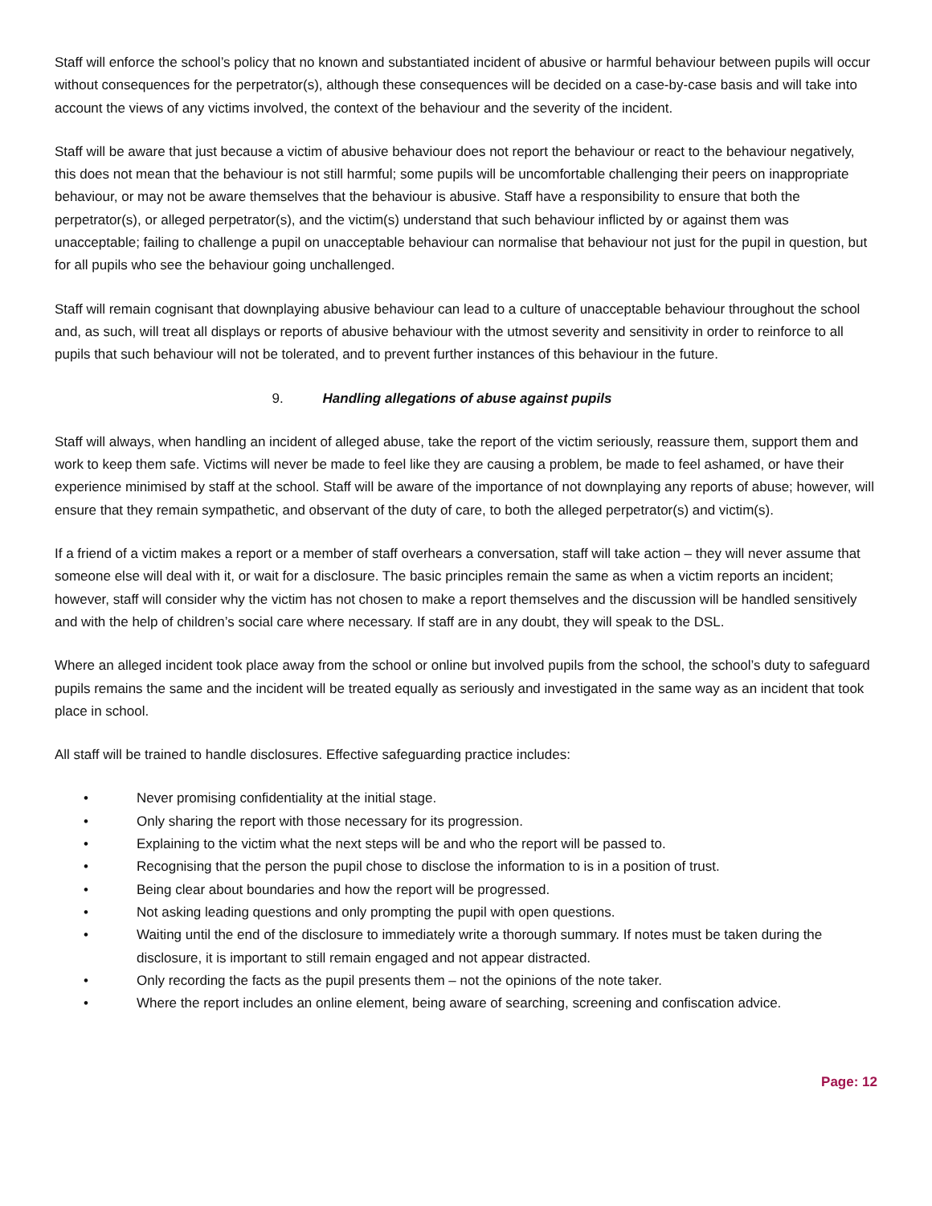Staff will enforce the school’s policy that no known and substantiated incident of abusive or harmful behaviour between pupils will occur without consequences for the perpetrator(s), although these consequences will be decided on a case-by-case basis and will take into account the views of any victims involved, the context of the behaviour and the severity of the incident.
Staff will be aware that just because a victim of abusive behaviour does not report the behaviour or react to the behaviour negatively, this does not mean that the behaviour is not still harmful; some pupils will be uncomfortable challenging their peers on inappropriate behaviour, or may not be aware themselves that the behaviour is abusive. Staff have a responsibility to ensure that both the perpetrator(s), or alleged perpetrator(s), and the victim(s) understand that such behaviour inflicted by or against them was unacceptable; failing to challenge a pupil on unacceptable behaviour can normalise that behaviour not just for the pupil in question, but for all pupils who see the behaviour going unchallenged.
Staff will remain cognisant that downplaying abusive behaviour can lead to a culture of unacceptable behaviour throughout the school and, as such, will treat all displays or reports of abusive behaviour with the utmost severity and sensitivity in order to reinforce to all pupils that such behaviour will not be tolerated, and to prevent further instances of this behaviour in the future.
9. Handling allegations of abuse against pupils
Staff will always, when handling an incident of alleged abuse, take the report of the victim seriously, reassure them, support them and work to keep them safe. Victims will never be made to feel like they are causing a problem, be made to feel ashamed, or have their experience minimised by staff at the school. Staff will be aware of the importance of not downplaying any reports of abuse; however, will ensure that they remain sympathetic, and observant of the duty of care, to both the alleged perpetrator(s) and victim(s).
If a friend of a victim makes a report or a member of staff overhears a conversation, staff will take action – they will never assume that someone else will deal with it, or wait for a disclosure. The basic principles remain the same as when a victim reports an incident; however, staff will consider why the victim has not chosen to make a report themselves and the discussion will be handled sensitively and with the help of children’s social care where necessary. If staff are in any doubt, they will speak to the DSL.
Where an alleged incident took place away from the school or online but involved pupils from the school, the school’s duty to safeguard pupils remains the same and the incident will be treated equally as seriously and investigated in the same way as an incident that took place in school.
All staff will be trained to handle disclosures. Effective safeguarding practice includes:
• Never promising confidentiality at the initial stage.
• Only sharing the report with those necessary for its progression.
• Explaining to the victim what the next steps will be and who the report will be passed to.
• Recognising that the person the pupil chose to disclose the information to is in a position of trust.
• Being clear about boundaries and how the report will be progressed.
• Not asking leading questions and only prompting the pupil with open questions.
• Waiting until the end of the disclosure to immediately write a thorough summary. If notes must be taken during the disclosure, it is important to still remain engaged and not appear distracted.
• Only recording the facts as the pupil presents them – not the opinions of the note taker.
• Where the report includes an online element, being aware of searching, screening and confiscation advice.
Page: 12